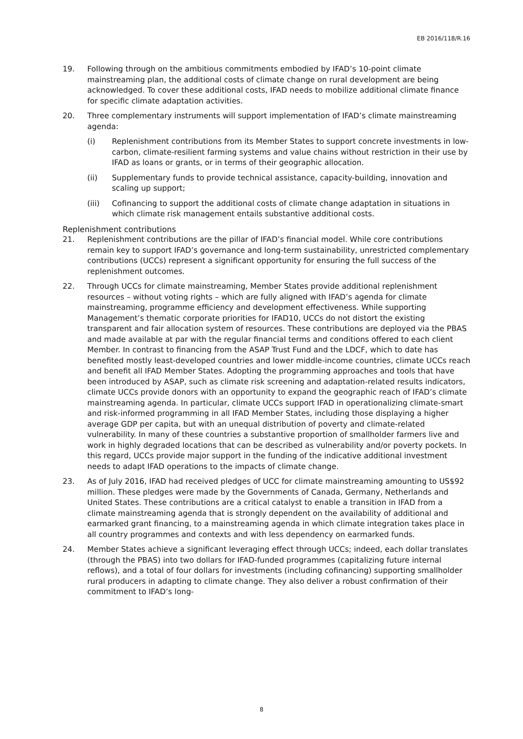EB 2016/118/R.16
19. Following through on the ambitious commitments embodied by IFAD’s 10-point climate mainstreaming plan, the additional costs of climate change on rural development are being acknowledged. To cover these additional costs, IFAD needs to mobilize additional climate finance for specific climate adaptation activities.
20. Three complementary instruments will support implementation of IFAD’s climate mainstreaming agenda:
(i) Replenishment contributions from its Member States to support concrete investments in low-carbon, climate-resilient farming systems and value chains without restriction in their use by IFAD as loans or grants, or in terms of their geographic allocation.
(ii) Supplementary funds to provide technical assistance, capacity-building, innovation and scaling up support;
(iii) Cofinancing to support the additional costs of climate change adaptation in situations in which climate risk management entails substantive additional costs.
Replenishment contributions
21. Replenishment contributions are the pillar of IFAD’s financial model. While core contributions remain key to support IFAD’s governance and long-term sustainability, unrestricted complementary contributions (UCCs) represent a significant opportunity for ensuring the full success of the replenishment outcomes.
22. Through UCCs for climate mainstreaming, Member States provide additional replenishment resources – without voting rights – which are fully aligned with IFAD’s agenda for climate mainstreaming, programme efficiency and development effectiveness. While supporting Management’s thematic corporate priorities for IFAD10, UCCs do not distort the existing transparent and fair allocation system of resources. These contributions are deployed via the PBAS and made available at par with the regular financial terms and conditions offered to each client Member. In contrast to financing from the ASAP Trust Fund and the LDCF, which to date has benefited mostly least-developed countries and lower middle-income countries, climate UCCs reach and benefit all IFAD Member States. Adopting the programming approaches and tools that have been introduced by ASAP, such as climate risk screening and adaptation-related results indicators, climate UCCs provide donors with an opportunity to expand the geographic reach of IFAD’s climate mainstreaming agenda. In particular, climate UCCs support IFAD in operationalizing climate-smart and risk-informed programming in all IFAD Member States, including those displaying a higher average GDP per capita, but with an unequal distribution of poverty and climate-related vulnerability. In many of these countries a substantive proportion of smallholder farmers live and work in highly degraded locations that can be described as vulnerability and/or poverty pockets. In this regard, UCCs provide major support in the funding of the indicative additional investment needs to adapt IFAD operations to the impacts of climate change.
23. As of July 2016, IFAD had received pledges of UCC for climate mainstreaming amounting to US$92 million. These pledges were made by the Governments of Canada, Germany, Netherlands and United States. These contributions are a critical catalyst to enable a transition in IFAD from a climate mainstreaming agenda that is strongly dependent on the availability of additional and earmarked grant financing, to a mainstreaming agenda in which climate integration takes place in all country programmes and contexts and with less dependency on earmarked funds.
24. Member States achieve a significant leveraging effect through UCCs; indeed, each dollar translates (through the PBAS) into two dollars for IFAD-funded programmes (capitalizing future internal reflows), and a total of four dollars for investments (including cofinancing) supporting smallholder rural producers in adapting to climate change. They also deliver a robust confirmation of their commitment to IFAD’s long-
8